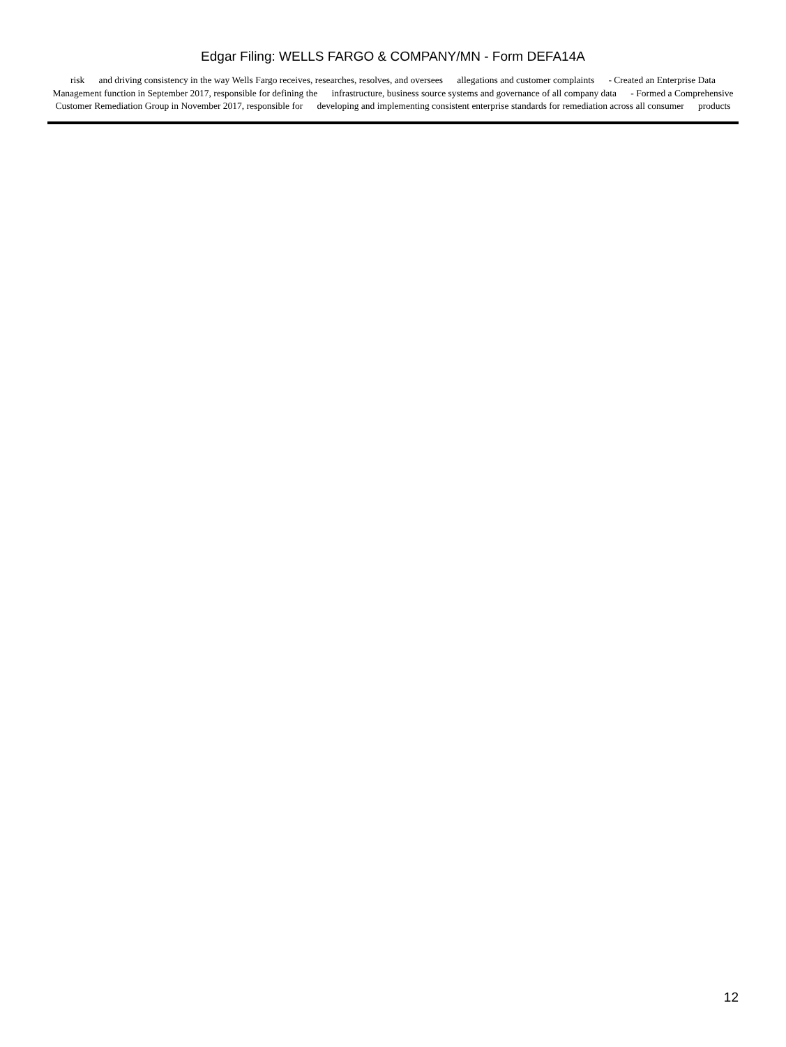Edgar Filing: WELLS FARGO & COMPANY/MN - Form DEFA14A
risk and driving consistency in the way Wells Fargo receives, researches, resolves, and oversees allegations and customer complaints - Created an Enterprise Data Management function in September 2017, responsible for defining the infrastructure, business source systems and governance of all company data - Formed a Comprehensive Customer Remediation Group in November 2017, responsible for developing and implementing consistent enterprise standards for remediation across all consumer products
12